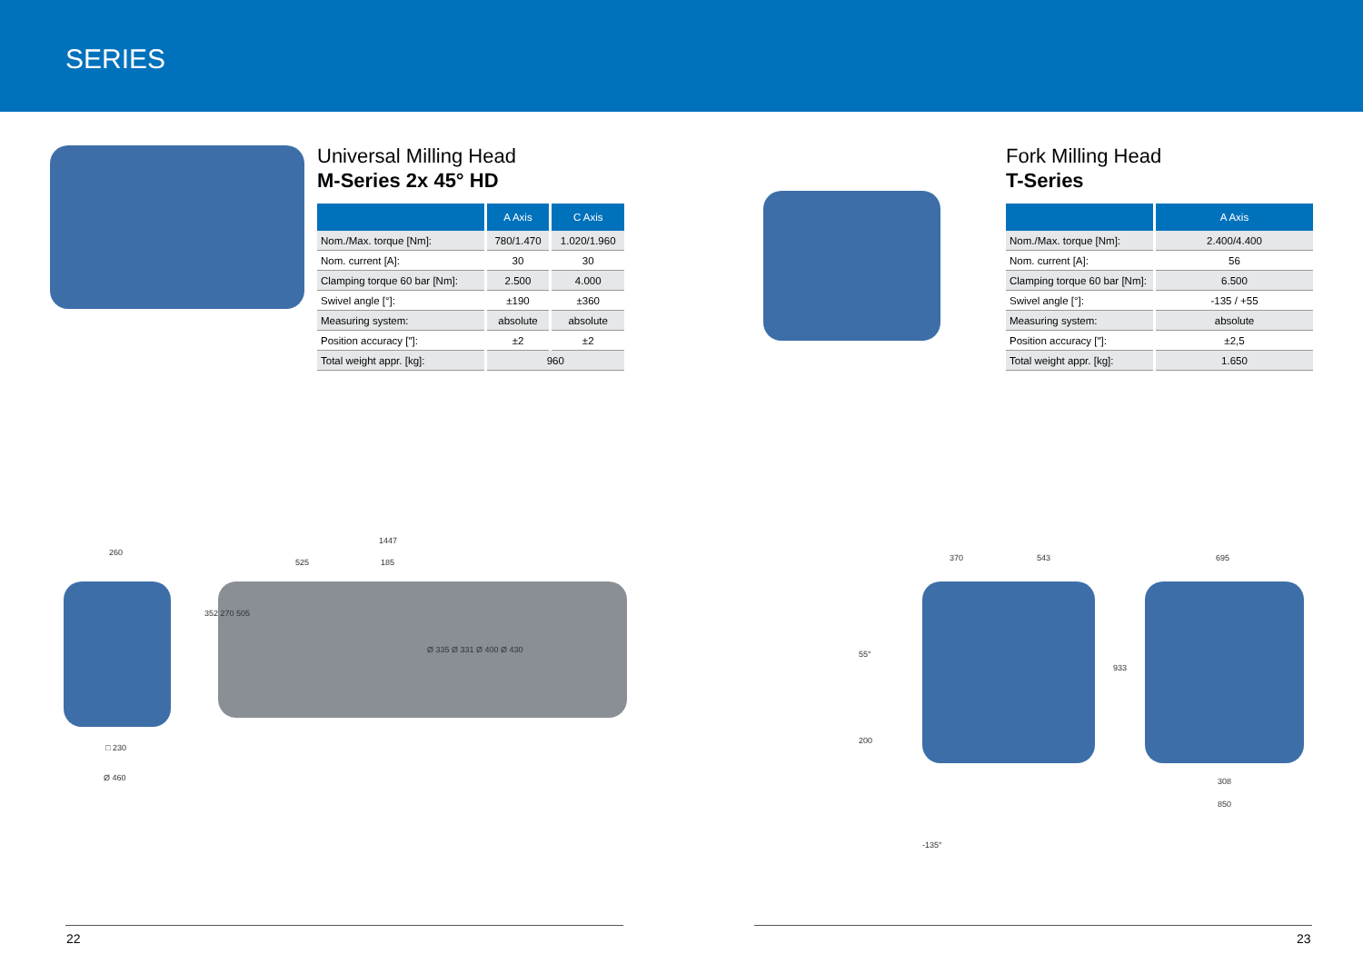SERIES
Universal Milling Head
M-Series 2x 45° HD
| | A Axis | C Axis |
| --- | --- | --- |
| Nom./Max. torque [Nm]: | 780/1.470 | 1.020/1.960 |
| Nom. current [A]: | 30 | 30 |
| Clamping torque 60 bar [Nm]: | 2.500 | 4.000 |
| Swivel angle [°]: | ±190 | ±360 |
| Measuring system: | absolute | absolute |
| Position accuracy [″]: | ±2 | ±2 |
| Total weight appr. [kg]: | 960 | |
Fork Milling Head
T-Series
| | A Axis |
| --- | --- |
| Nom./Max. torque [Nm]: | 2.400/4.400 |
| Nom. current [A]: | 56 |
| Clamping torque 60 bar [Nm]: | 6.500 |
| Swivel angle [°]: | -135 / +55 |
| Measuring system: | absolute |
| Position accuracy [″]: | ±2,5 |
| Total weight appr. [kg]: | 1.650 |
260
□ 230
Ø 460
1447
525 185
352 270 505
Ø 335 Ø 331 Ø 400 Ø 430
370 543 695
933
55°
200
-135°
308
850
22 23